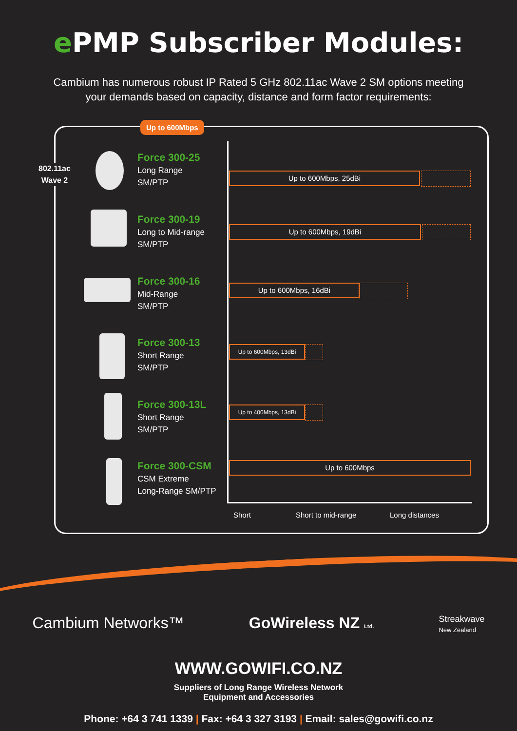e PMP Subscriber Modules:
Cambium has numerous robust IP Rated 5 GHz 802.11ac Wave 2 SM options meeting
your demands based on capacity, distance and form factor requirements:
Up to 600Mbps
802.11ac
Wave 2
Force 300-25
Long Range
SM/PTP
Force 300-19
Long to Mid-range
SM/PTP
Force 300-16
Mid-Range
SM/PTP
Force 300-13
Short Range
SM/PTP
Force 300-13L
Short Range
SM/PTP
Force 300-CSM
CSM Extreme
Long-Range SM/PTP
Up to 600Mbps, 25dBi
Up to 600Mbps, 19dBi
Up to 600Mbps, 16dBi
Up to 600Mbps, 13dBi
Up to 400Mbps, 13dBi
Up to 600Mbps
Short Short to mid-range Long distances
Cambium Networks™ GoWireless NZ Ltd. Streakwave
New Zealand
WWW.GOWIFI.CO.NZ
Suppliers of Long Range Wireless Network
Equipment and Accessories
Phone: +64 3 741 1339 | Fax: +64 3 327 3193 | Email: sales@gowifi.co.nz